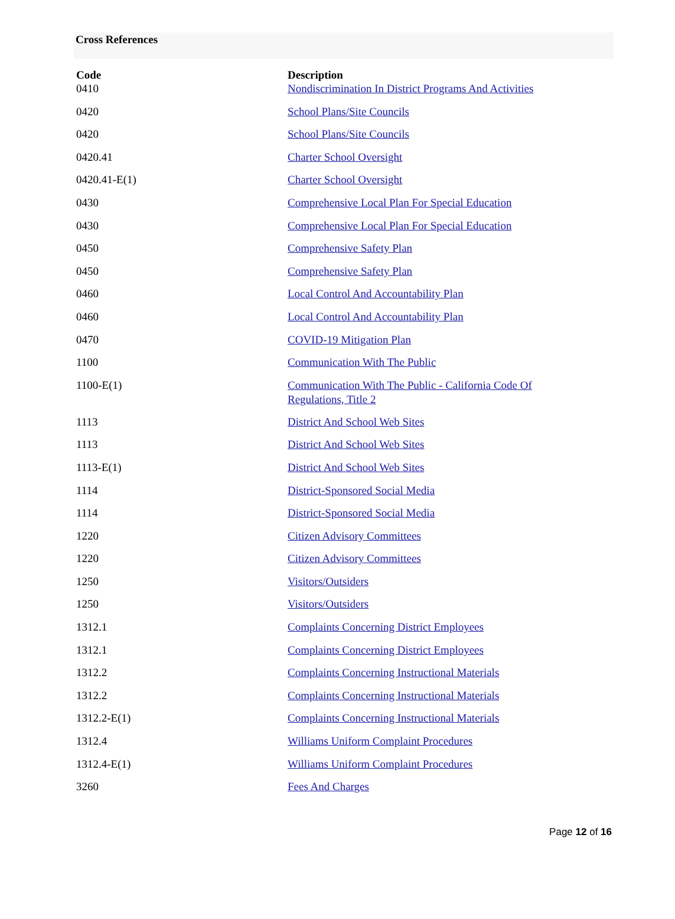Cross References
| Code | Description |
| --- | --- |
| 0410 | Nondiscrimination In District Programs And Activities |
| 0420 | School Plans/Site Councils |
| 0420 | School Plans/Site Councils |
| 0420.41 | Charter School Oversight |
| 0420.41-E(1) | Charter School Oversight |
| 0430 | Comprehensive Local Plan For Special Education |
| 0430 | Comprehensive Local Plan For Special Education |
| 0450 | Comprehensive Safety Plan |
| 0450 | Comprehensive Safety Plan |
| 0460 | Local Control And Accountability Plan |
| 0460 | Local Control And Accountability Plan |
| 0470 | COVID-19 Mitigation Plan |
| 1100 | Communication With The Public |
| 1100-E(1) | Communication With The Public - California Code Of Regulations, Title 2 |
| 1113 | District And School Web Sites |
| 1113 | District And School Web Sites |
| 1113-E(1) | District And School Web Sites |
| 1114 | District-Sponsored Social Media |
| 1114 | District-Sponsored Social Media |
| 1220 | Citizen Advisory Committees |
| 1220 | Citizen Advisory Committees |
| 1250 | Visitors/Outsiders |
| 1250 | Visitors/Outsiders |
| 1312.1 | Complaints Concerning District Employees |
| 1312.1 | Complaints Concerning District Employees |
| 1312.2 | Complaints Concerning Instructional Materials |
| 1312.2 | Complaints Concerning Instructional Materials |
| 1312.2-E(1) | Complaints Concerning Instructional Materials |
| 1312.4 | Williams Uniform Complaint Procedures |
| 1312.4-E(1) | Williams Uniform Complaint Procedures |
| 3260 | Fees And Charges |
Page 12 of 16